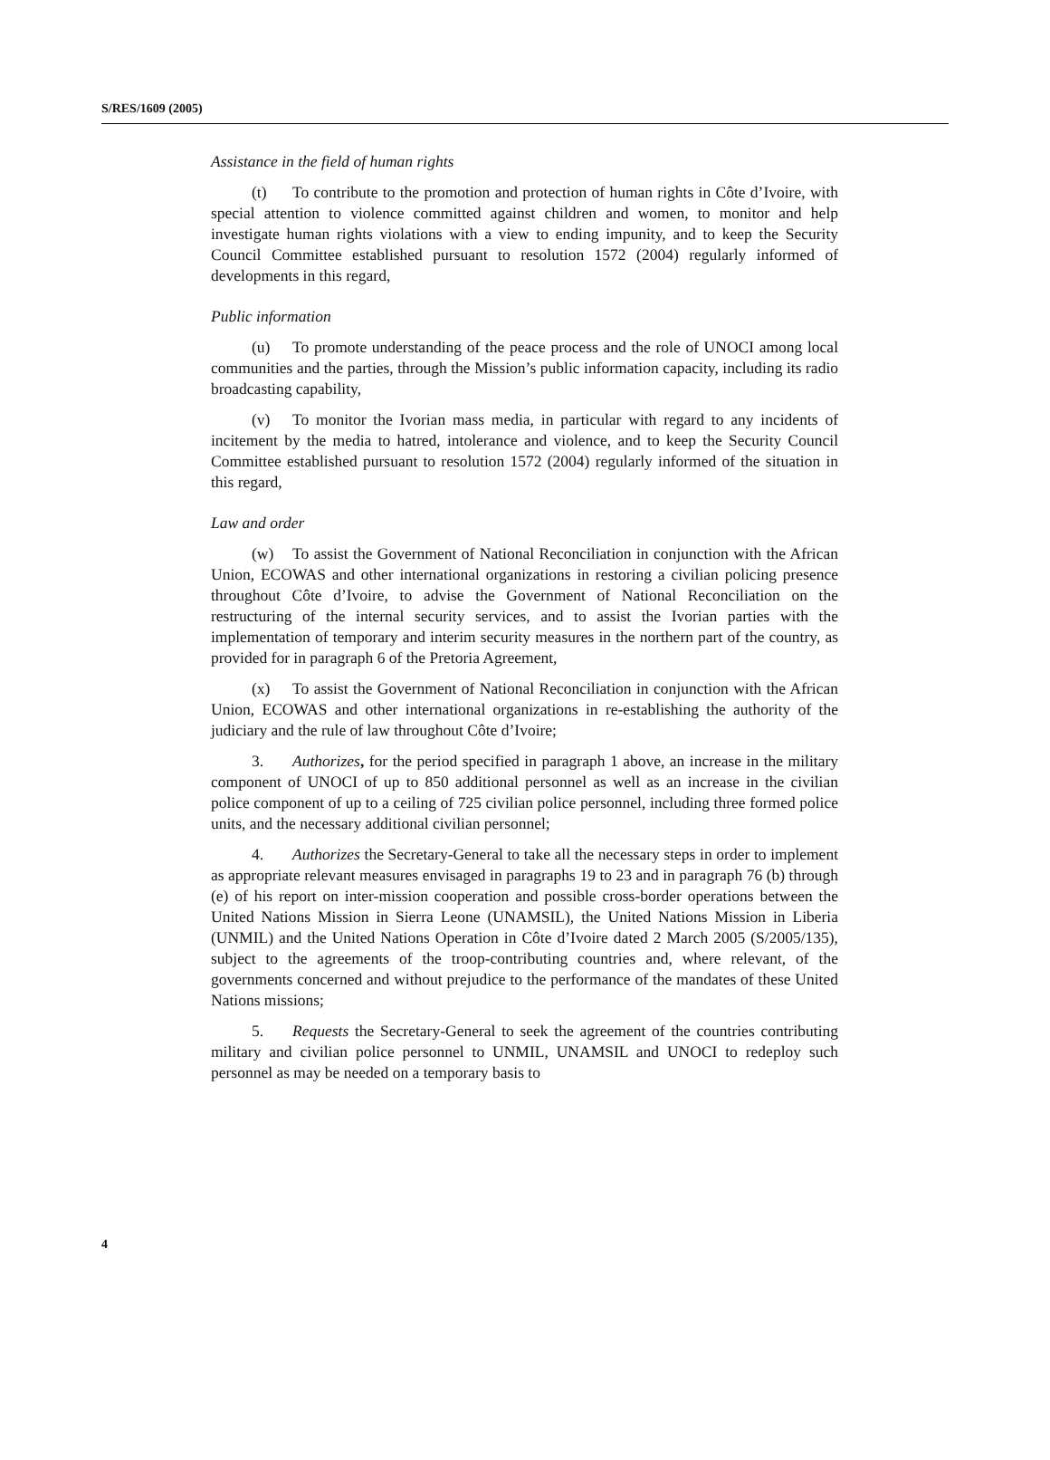S/RES/1609 (2005)
Assistance in the field of human rights
(t) To contribute to the promotion and protection of human rights in Côte d’Ivoire, with special attention to violence committed against children and women, to monitor and help investigate human rights violations with a view to ending impunity, and to keep the Security Council Committee established pursuant to resolution 1572 (2004) regularly informed of developments in this regard,
Public information
(u) To promote understanding of the peace process and the role of UNOCI among local communities and the parties, through the Mission’s public information capacity, including its radio broadcasting capability,
(v) To monitor the Ivorian mass media, in particular with regard to any incidents of incitement by the media to hatred, intolerance and violence, and to keep the Security Council Committee established pursuant to resolution 1572 (2004) regularly informed of the situation in this regard,
Law and order
(w) To assist the Government of National Reconciliation in conjunction with the African Union, ECOWAS and other international organizations in restoring a civilian policing presence throughout Côte d’Ivoire, to advise the Government of National Reconciliation on the restructuring of the internal security services, and to assist the Ivorian parties with the implementation of temporary and interim security measures in the northern part of the country, as provided for in paragraph 6 of the Pretoria Agreement,
(x) To assist the Government of National Reconciliation in conjunction with the African Union, ECOWAS and other international organizations in re-establishing the authority of the judiciary and the rule of law throughout Côte d’Ivoire;
3. Authorizes, for the period specified in paragraph 1 above, an increase in the military component of UNOCI of up to 850 additional personnel as well as an increase in the civilian police component of up to a ceiling of 725 civilian police personnel, including three formed police units, and the necessary additional civilian personnel;
4. Authorizes the Secretary-General to take all the necessary steps in order to implement as appropriate relevant measures envisaged in paragraphs 19 to 23 and in paragraph 76 (b) through (e) of his report on inter-mission cooperation and possible cross-border operations between the United Nations Mission in Sierra Leone (UNAMSIL), the United Nations Mission in Liberia (UNMIL) and the United Nations Operation in Côte d’Ivoire dated 2 March 2005 (S/2005/135), subject to the agreements of the troop-contributing countries and, where relevant, of the governments concerned and without prejudice to the performance of the mandates of these United Nations missions;
5. Requests the Secretary-General to seek the agreement of the countries contributing military and civilian police personnel to UNMIL, UNAMSIL and UNOCI to redeploy such personnel as may be needed on a temporary basis to
4